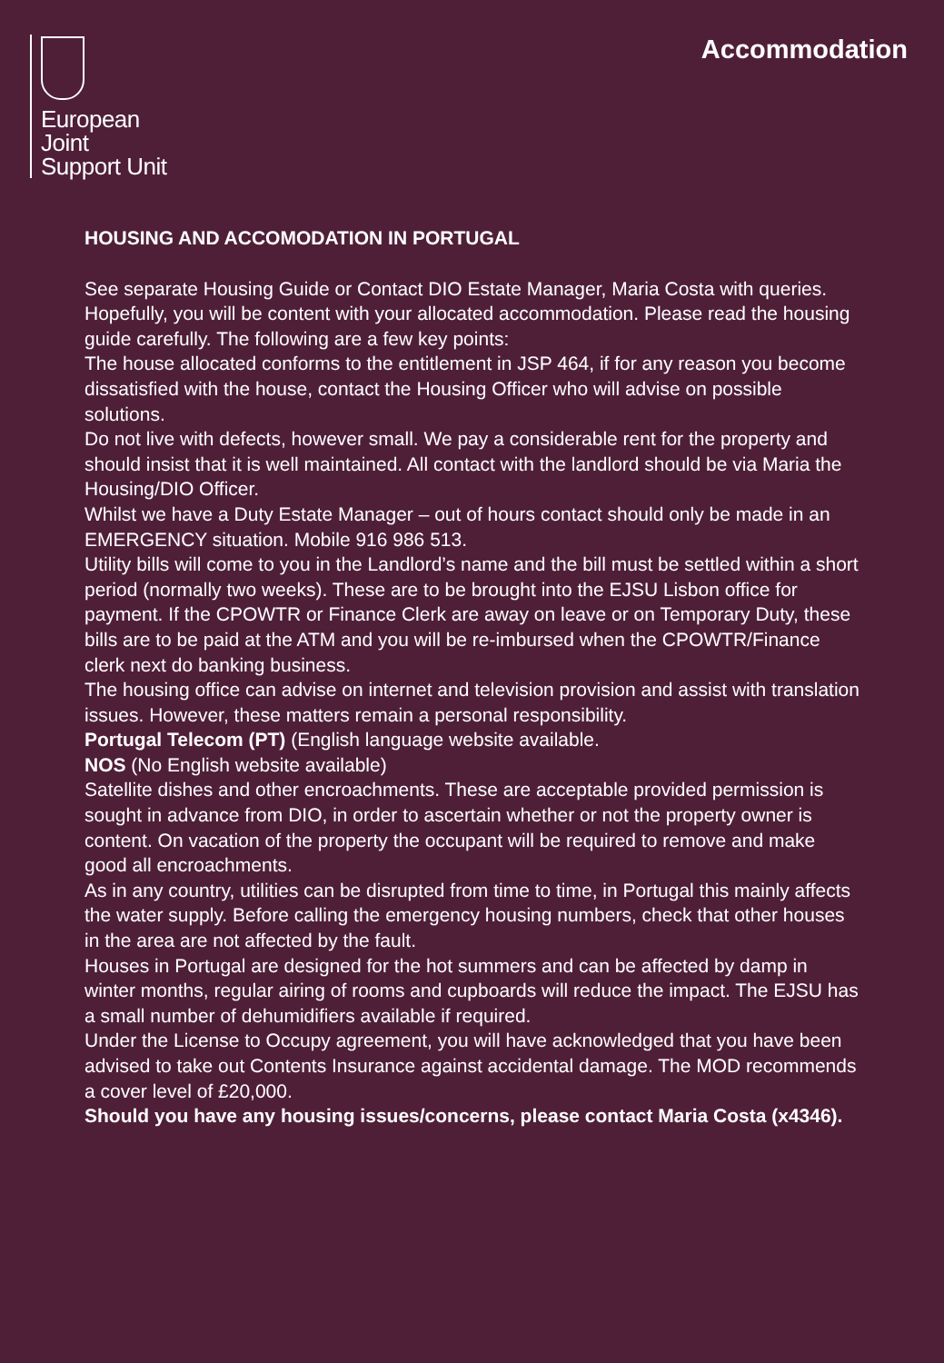European
Joint
Support Unit
Accommodation
HOUSING AND ACCOMODATION IN PORTUGAL
See separate Housing Guide or Contact DIO Estate Manager, Maria Costa with queries.
Hopefully, you will be content with your allocated accommodation. Please read the housing guide carefully. The following are a few key points:
The house allocated conforms to the entitlement in JSP 464, if for any reason you become dissatisfied with the house, contact the Housing Officer who will advise on possible solutions.
Do not live with defects, however small. We pay a considerable rent for the property and should insist that it is well maintained. All contact with the landlord should be via Maria the Housing/DIO Officer.
Whilst we have a Duty Estate Manager – out of hours contact should only be made in an EMERGENCY situation. Mobile 916 986 513.
Utility bills will come to you in the Landlord’s name and the bill must be settled within a short period (normally two weeks). These are to be brought into the EJSU Lisbon office for payment. If the CPOWTR or Finance Clerk are away on leave or on Temporary Duty, these bills are to be paid at the ATM and you will be re-imbursed when the CPOWTR/Finance clerk next do banking business.
The housing office can advise on internet and television provision and assist with translation issues. However, these matters remain a personal responsibility.
Portugal Telecom (PT) (English language website available.
NOS (No English website available)
Satellite dishes and other encroachments. These are acceptable provided permission is sought in advance from DIO, in order to ascertain whether or not the property owner is content. On vacation of the property the occupant will be required to remove and make good all encroachments.
As in any country, utilities can be disrupted from time to time, in Portugal this mainly affects the water supply. Before calling the emergency housing numbers, check that other houses in the area are not affected by the fault.
Houses in Portugal are designed for the hot summers and can be affected by damp in winter months, regular airing of rooms and cupboards will reduce the impact. The EJSU has a small number of dehumidifiers available if required.
Under the License to Occupy agreement, you will have acknowledged that you have been advised to take out Contents Insurance against accidental damage. The MOD recommends a cover level of £20,000.
Should you have any housing issues/concerns, please contact Maria Costa (x4346).